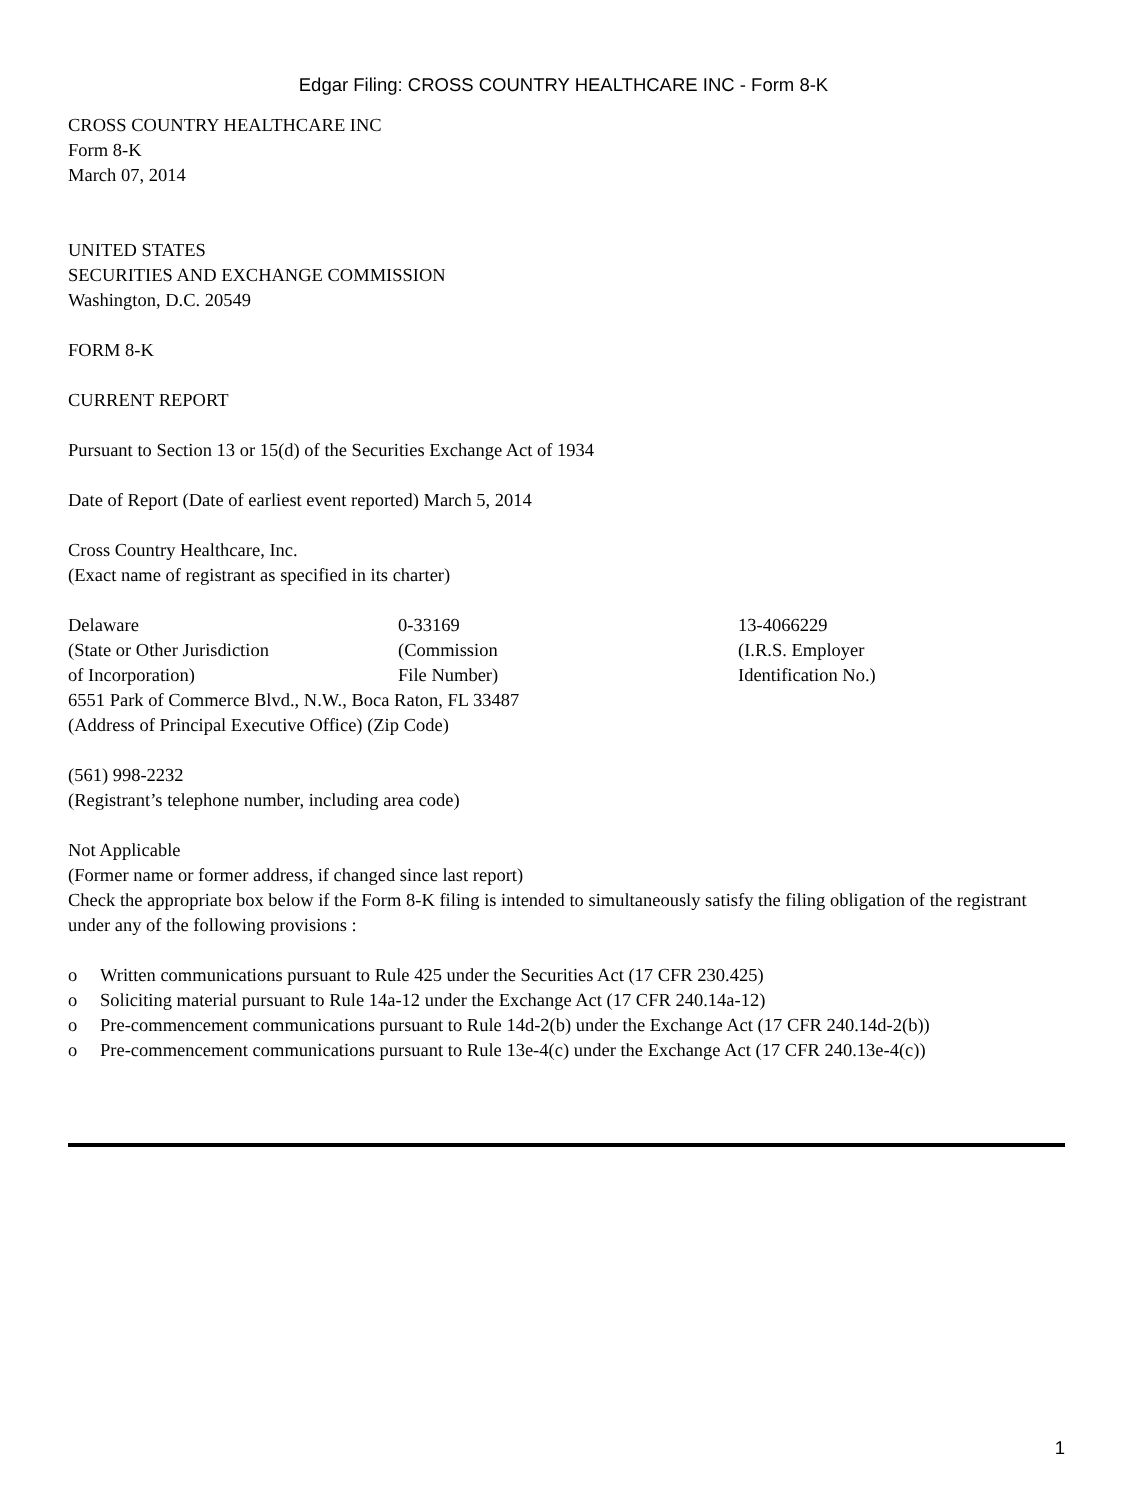Edgar Filing: CROSS COUNTRY HEALTHCARE INC - Form 8-K
CROSS COUNTRY HEALTHCARE INC
Form 8-K
March 07, 2014
UNITED STATES
SECURITIES AND EXCHANGE COMMISSION
Washington, D.C. 20549
FORM 8-K
CURRENT REPORT
Pursuant to Section 13 or 15(d) of the Securities Exchange Act of 1934
Date of Report (Date of earliest event reported) March 5, 2014
Cross Country Healthcare, Inc.
(Exact name of registrant as specified in its charter)
| Delaware | 0-33169 | 13-4066229 |
| (State or Other Jurisdiction of Incorporation) | (Commission File Number) | (I.R.S. Employer Identification No.) |
6551 Park of Commerce Blvd., N.W., Boca Raton, FL 33487
(Address of Principal Executive Office) (Zip Code)
(561) 998-2232
(Registrant’s telephone number, including area code)
Not Applicable
(Former name or former address, if changed since last report)
Check the appropriate box below if the Form 8-K filing is intended to simultaneously satisfy the filing obligation of the registrant under any of the following provisions :
o Written communications pursuant to Rule 425 under the Securities Act (17 CFR 230.425)
o Soliciting material pursuant to Rule 14a-12 under the Exchange Act (17 CFR 240.14a-12)
o Pre-commencement communications pursuant to Rule 14d-2(b) under the Exchange Act (17 CFR 240.14d-2(b))
o Pre-commencement communications pursuant to Rule 13e-4(c) under the Exchange Act (17 CFR 240.13e-4(c))
1